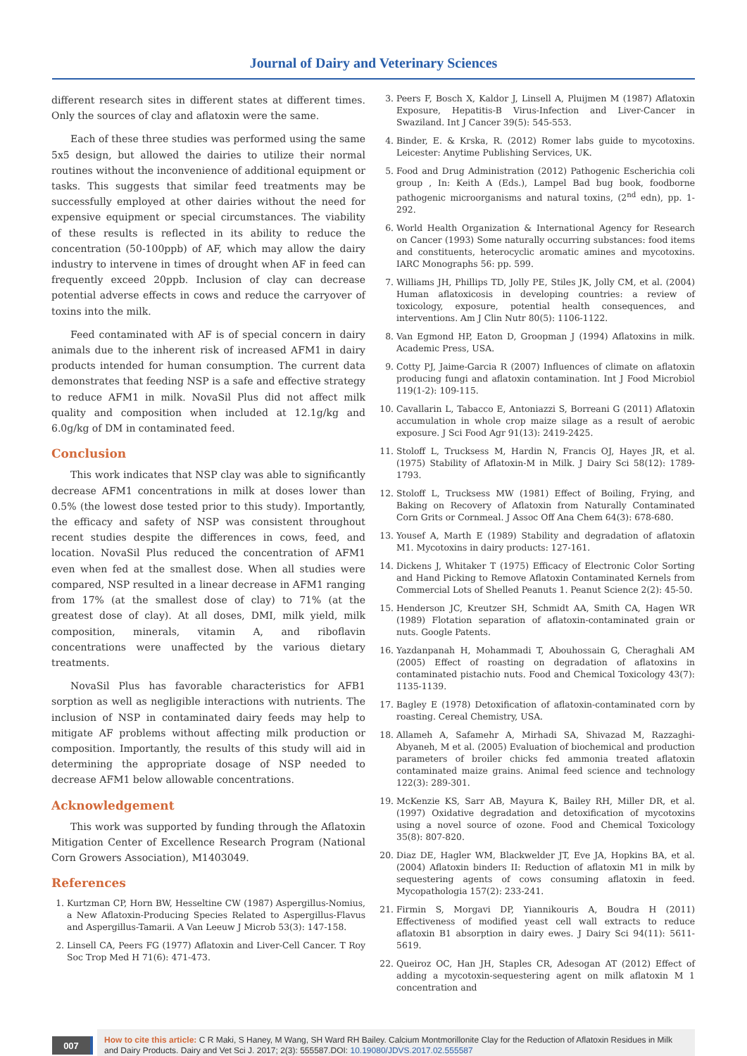Journal of Dairy and Veterinary Sciences
different research sites in different states at different times. Only the sources of clay and aflatoxin were the same.
Each of these three studies was performed using the same 5x5 design, but allowed the dairies to utilize their normal routines without the inconvenience of additional equipment or tasks. This suggests that similar feed treatments may be successfully employed at other dairies without the need for expensive equipment or special circumstances. The viability of these results is reflected in its ability to reduce the concentration (50-100ppb) of AF, which may allow the dairy industry to intervene in times of drought when AF in feed can frequently exceed 20ppb. Inclusion of clay can decrease potential adverse effects in cows and reduce the carryover of toxins into the milk.
Feed contaminated with AF is of special concern in dairy animals due to the inherent risk of increased AFM1 in dairy products intended for human consumption. The current data demonstrates that feeding NSP is a safe and effective strategy to reduce AFM1 in milk. NovaSil Plus did not affect milk quality and composition when included at 12.1g/kg and 6.0g/kg of DM in contaminated feed.
Conclusion
This work indicates that NSP clay was able to significantly decrease AFM1 concentrations in milk at doses lower than 0.5% (the lowest dose tested prior to this study). Importantly, the efficacy and safety of NSP was consistent throughout recent studies despite the differences in cows, feed, and location. NovaSil Plus reduced the concentration of AFM1 even when fed at the smallest dose. When all studies were compared, NSP resulted in a linear decrease in AFM1 ranging from 17% (at the smallest dose of clay) to 71% (at the greatest dose of clay). At all doses, DMI, milk yield, milk composition, minerals, vitamin A, and riboflavin concentrations were unaffected by the various dietary treatments.
NovaSil Plus has favorable characteristics for AFB1 sorption as well as negligible interactions with nutrients. The inclusion of NSP in contaminated dairy feeds may help to mitigate AF problems without affecting milk production or composition. Importantly, the results of this study will aid in determining the appropriate dosage of NSP needed to decrease AFM1 below allowable concentrations.
Acknowledgement
This work was supported by funding through the Aflatoxin Mitigation Center of Excellence Research Program (National Corn Growers Association), M1403049.
References
1. Kurtzman CP, Horn BW, Hesseltine CW (1987) Aspergillus-Nomius, a New Aflatoxin-Producing Species Related to Aspergillus-Flavus and Aspergillus-Tamarii. A Van Leeuw J Microb 53(3): 147-158.
2. Linsell CA, Peers FG (1977) Aflatoxin and Liver-Cell Cancer. T Roy Soc Trop Med H 71(6): 471-473.
3. Peers F, Bosch X, Kaldor J, Linsell A, Pluijmen M (1987) Aflatoxin Exposure, Hepatitis-B Virus-Infection and Liver-Cancer in Swaziland. Int J Cancer 39(5): 545-553.
4. Binder, E. & Krska, R. (2012) Romer labs guide to mycotoxins. Leicester: Anytime Publishing Services, UK.
5. Food and Drug Administration (2012) Pathogenic Escherichia coli group , In: Keith A (Eds.), Lampel Bad bug book, foodborne pathogenic microorganisms and natural toxins, (2<sup>nd</sup> edn), pp. 1-292.
6. World Health Organization & International Agency for Research on Cancer (1993) Some naturally occurring substances: food items and constituents, heterocyclic aromatic amines and mycotoxins. IARC Monographs 56: pp. 599.
7. Williams JH, Phillips TD, Jolly PE, Stiles JK, Jolly CM, et al. (2004) Human aflatoxicosis in developing countries: a review of toxicology, exposure, potential health consequences, and interventions. Am J Clin Nutr 80(5): 1106-1122.
8. Van Egmond HP, Eaton D, Groopman J (1994) Aflatoxins in milk. Academic Press, USA.
9. Cotty PJ, Jaime-Garcia R (2007) Influences of climate on aflatoxin producing fungi and aflatoxin contamination. Int J Food Microbiol 119(1-2): 109-115.
10. Cavallarin L, Tabacco E, Antoniazzi S, Borreani G (2011) Aflatoxin accumulation in whole crop maize silage as a result of aerobic exposure. J Sci Food Agr 91(13): 2419-2425.
11. Stoloff L, Trucksess M, Hardin N, Francis OJ, Hayes JR, et al. (1975) Stability of Aflatoxin-M in Milk. J Dairy Sci 58(12): 1789-1793.
12. Stoloff L, Trucksess MW (1981) Effect of Boiling, Frying, and Baking on Recovery of Aflatoxin from Naturally Contaminated Corn Grits or Cornmeal. J Assoc Off Ana Chem 64(3): 678-680.
13. Yousef A, Marth E (1989) Stability and degradation of aflatoxin M1. Mycotoxins in dairy products: 127-161.
14. Dickens J, Whitaker T (1975) Efficacy of Electronic Color Sorting and Hand Picking to Remove Aflatoxin Contaminated Kernels from Commercial Lots of Shelled Peanuts 1. Peanut Science 2(2): 45-50.
15. Henderson JC, Kreutzer SH, Schmidt AA, Smith CA, Hagen WR (1989) Flotation separation of aflatoxin-contaminated grain or nuts. Google Patents.
16. Yazdanpanah H, Mohammadi T, Abouhossain G, Cheraghali AM (2005) Effect of roasting on degradation of aflatoxins in contaminated pistachio nuts. Food and Chemical Toxicology 43(7): 1135-1139.
17. Bagley E (1978) Detoxification of aflatoxin-contaminated corn by roasting. Cereal Chemistry, USA.
18. Allameh A, Safamehr A, Mirhadi SA, Shivazad M, Razzaghi-Abyaneh, M et al. (2005) Evaluation of biochemical and production parameters of broiler chicks fed ammonia treated aflatoxin contaminated maize grains. Animal feed science and technology 122(3): 289-301.
19. McKenzie KS, Sarr AB, Mayura K, Bailey RH, Miller DR, et al. (1997) Oxidative degradation and detoxification of mycotoxins using a novel source of ozone. Food and Chemical Toxicology 35(8): 807-820.
20. Diaz DE, Hagler WM, Blackwelder JT, Eve JA, Hopkins BA, et al. (2004) Aflatoxin binders II: Reduction of aflatoxin M1 in milk by sequestering agents of cows consuming aflatoxin in feed. Mycopathologia 157(2): 233-241.
21. Firmin S, Morgavi DP, Yiannikouris A, Boudra H (2011) Effectiveness of modified yeast cell wall extracts to reduce aflatoxin B1 absorption in dairy ewes. J Dairy Sci 94(11): 5611-5619.
22. Queiroz OC, Han JH, Staples CR, Adesogan AT (2012) Effect of adding a mycotoxin-sequestering agent on milk aflatoxin M 1 concentration and
007
How to cite this article: C R Maki, S Haney, M Wang, SH Ward RH Bailey. Calcium Montmorillonite Clay for the Reduction of Aflatoxin Residues in Milk and Dairy Products. Dairy and Vet Sci J. 2017; 2(3): 555587.DOI: 10.19080/JDVS.2017.02.555587